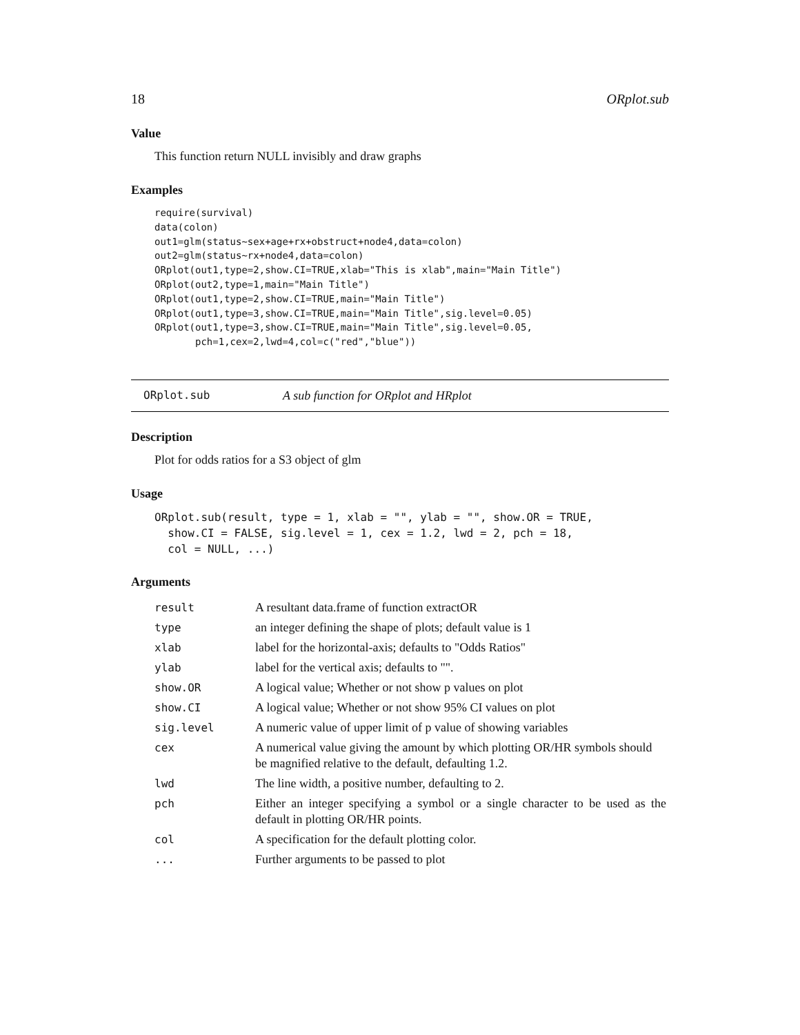18 ORplot.sub
Value
This function return NULL invisibly and draw graphs
Examples
require(survival)
data(colon)
out1=glm(status~sex+age+rx+obstruct+node4,data=colon)
out2=glm(status~rx+node4,data=colon)
ORplot(out1,type=2,show.CI=TRUE,xlab="This is xlab",main="Main Title")
ORplot(out2,type=1,main="Main Title")
ORplot(out1,type=2,show.CI=TRUE,main="Main Title")
ORplot(out1,type=3,show.CI=TRUE,main="Main Title",sig.level=0.05)
ORplot(out1,type=3,show.CI=TRUE,main="Main Title",sig.level=0.05,
       pch=1,cex=2,lwd=4,col=c("red","blue"))
ORplot.sub A sub function for ORplot and HRplot
Description
Plot for odds ratios for a S3 object of glm
Usage
ORplot.sub(result, type = 1, xlab = "", ylab = "", show.OR = TRUE,
  show.CI = FALSE, sig.level = 1, cex = 1.2, lwd = 2, pch = 18,
  col = NULL, ...)
Arguments
| result | A resultant data.frame of function extractOR |
| type | an integer defining the shape of plots; default value is 1 |
| xlab | label for the horizontal-axis; defaults to "Odds Ratios" |
| ylab | label for the vertical axis; defaults to "". |
| show.OR | A logical value; Whether or not show p values on plot |
| show.CI | A logical value; Whether or not show 95% CI values on plot |
| sig.level | A numeric value of upper limit of p value of showing variables |
| cex | A numerical value giving the amount by which plotting OR/HR symbols should be magnified relative to the default, defaulting 1.2. |
| lwd | The line width, a positive number, defaulting to 2. |
| pch | Either an integer specifying a symbol or a single character to be used as the default in plotting OR/HR points. |
| col | A specification for the default plotting color. |
| ... | Further arguments to be passed to plot |